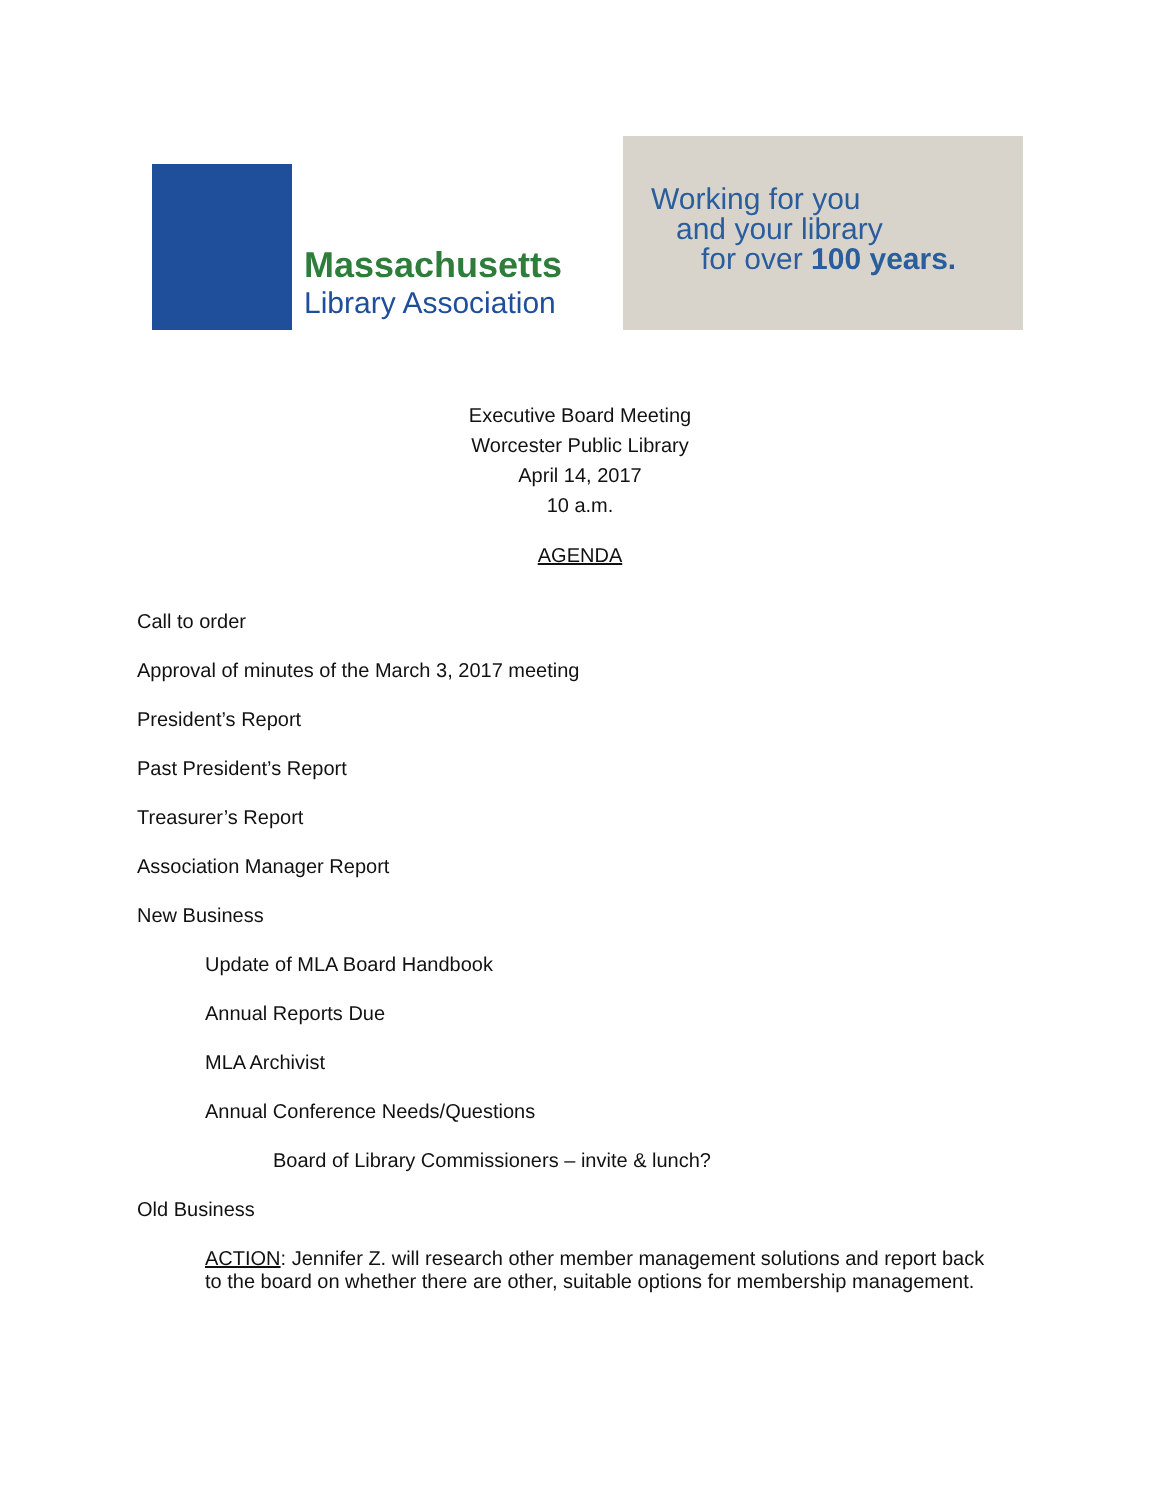Massachusetts
Library Association
Working for you
and your library
for over 100 years.
Executive Board Meeting
Worcester Public Library
April 14, 2017
10 a.m.
AGENDA
Call to order
Approval of minutes of the March 3, 2017 meeting
President’s Report
Past President’s Report
Treasurer’s Report
Association Manager Report
New Business
Update of MLA Board Handbook
Annual Reports Due
MLA Archivist
Annual Conference Needs/Questions
Board of Library Commissioners – invite & lunch?
Old Business
ACTION: Jennifer Z. will research other member management solutions and report back to the board on whether there are other, suitable options for membership management.